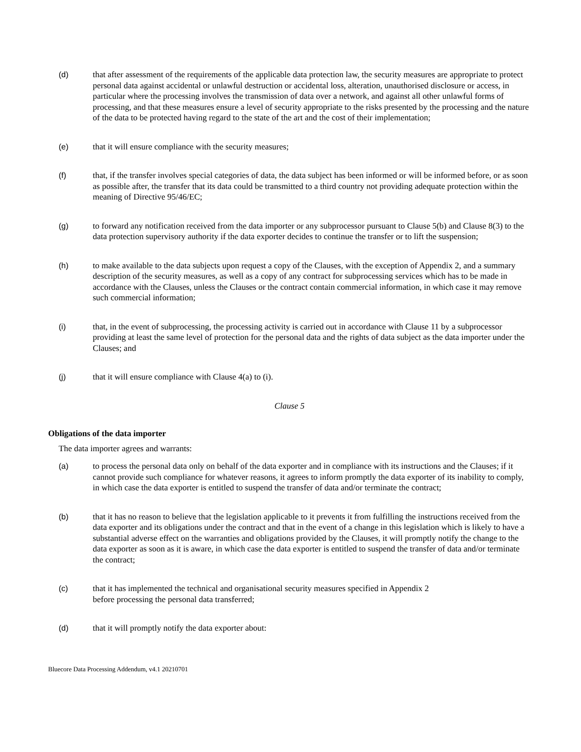(d) that after assessment of the requirements of the applicable data protection law, the security measures are appropriate to protect personal data against accidental or unlawful destruction or accidental loss, alteration, unauthorised disclosure or access, in particular where the processing involves the transmission of data over a network, and against all other unlawful forms of processing, and that these measures ensure a level of security appropriate to the risks presented by the processing and the nature of the data to be protected having regard to the state of the art and the cost of their implementation;
(e) that it will ensure compliance with the security measures;
(f) that, if the transfer involves special categories of data, the data subject has been informed or will be informed before, or as soon as possible after, the transfer that its data could be transmitted to a third country not providing adequate protection within the meaning of Directive 95/46/EC;
(g) to forward any notification received from the data importer or any subprocessor pursuant to Clause 5(b) and Clause 8(3) to the data protection supervisory authority if the data exporter decides to continue the transfer or to lift the suspension;
(h) to make available to the data subjects upon request a copy of the Clauses, with the exception of Appendix 2, and a summary description of the security measures, as well as a copy of any contract for subprocessing services which has to be made in accordance with the Clauses, unless the Clauses or the contract contain commercial information, in which case it may remove such commercial information;
(i) that, in the event of subprocessing, the processing activity is carried out in accordance with Clause 11 by a subprocessor providing at least the same level of protection for the personal data and the rights of data subject as the data importer under the Clauses; and
(j) that it will ensure compliance with Clause 4(a) to (i).
Clause 5
Obligations of the data importer
The data importer agrees and warrants:
(a) to process the personal data only on behalf of the data exporter and in compliance with its instructions and the Clauses; if it cannot provide such compliance for whatever reasons, it agrees to inform promptly the data exporter of its inability to comply, in which case the data exporter is entitled to suspend the transfer of data and/or terminate the contract;
(b) that it has no reason to believe that the legislation applicable to it prevents it from fulfilling the instructions received from the data exporter and its obligations under the contract and that in the event of a change in this legislation which is likely to have a substantial adverse effect on the warranties and obligations provided by the Clauses, it will promptly notify the change to the data exporter as soon as it is aware, in which case the data exporter is entitled to suspend the transfer of data and/or terminate the contract;
(c) that it has implemented the technical and organisational security measures specified in Appendix 2
before processing the personal data transferred;
(d) that it will promptly notify the data exporter about:
Bluecore Data Processing Addendum, v4.1 20210701